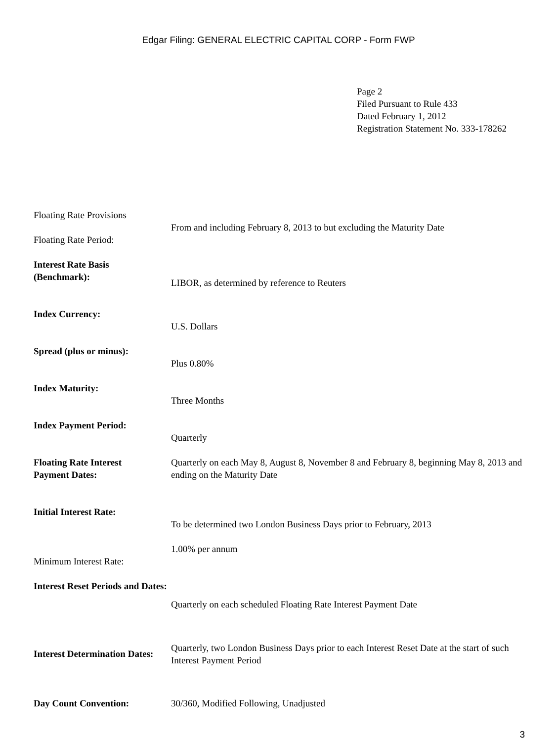Edgar Filing: GENERAL ELECTRIC CAPITAL CORP - Form FWP
Page 2
Filed Pursuant to Rule 433
Dated February 1, 2012
Registration Statement No. 333-178262
| Floating Rate Provisions Floating Rate Period: | From and including February 8, 2013 to but excluding the Maturity Date |
| Interest Rate Basis (Benchmark): | LIBOR, as determined by reference to Reuters |
| Index Currency: | U.S. Dollars |
| Spread (plus or minus): | Plus 0.80% |
| Index Maturity: | Three Months |
| Index Payment Period: | Quarterly |
| Floating Rate Interest Payment Dates: | Quarterly on each May 8, August 8, November 8 and February 8, beginning May 8, 2013 and ending on the Maturity Date |
| Initial Interest Rate: | To be determined two London Business Days prior to February, 2013 |
| Minimum Interest Rate: | 1.00% per annum |
| Interest Reset Periods and Dates: | Quarterly on each scheduled Floating Rate Interest Payment Date |
| Interest Determination Dates: | Quarterly, two London Business Days prior to each Interest Reset Date at the start of such Interest Payment Period |
| Day Count Convention: | 30/360, Modified Following, Unadjusted |
3